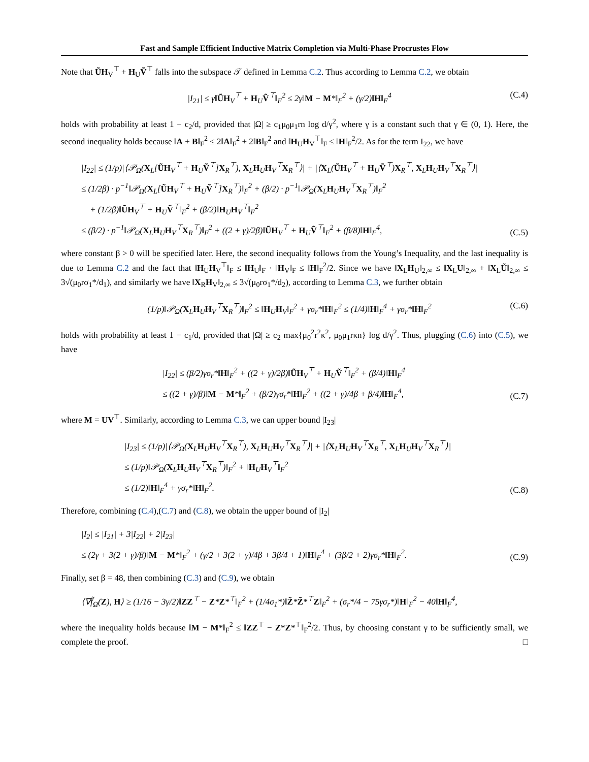Fast and Sample Efficient Inductive Matrix Completion via Multi-Phase Procrustes Flow
Note that ŨH<sub>V</sub><sup>⊤</sup> + H<sub>U</sub>Ṽ<sup>⊤</sup> falls into the subspace 𝒯 defined in Lemma C.2. Thus according to Lemma C.2, we obtain
|I<sub>21</sub>| ≤ γ‖ŨH<sub>V</sub><sup>⊤</sup> + H<sub>U</sub>Ṽ<sup>⊤</sup>‖<sub>F</sub><sup>2</sup> ≤ 2γ‖M − M*‖<sub>F</sub><sup>2</sup> + (γ/2)‖H‖<sub>F</sub><sup>4</sup>
(C.4)
holds with probability at least 1 − c<sub>2</sub>/d, provided that |Ω| ≥ c<sub>1</sub>μ<sub>0</sub>μ<sub>1</sub>rn log d/γ<sup>2</sup>, where γ is a constant such that γ ∈ (0, 1). Here, the second inequality holds because ‖A + B‖<sub>F</sub><sup>2</sup> ≤ 2‖A‖<sub>F</sub><sup>2</sup> + 2‖B‖<sub>F</sub><sup>2</sup> and ‖H<sub>U</sub>H<sub>V</sub><sup>⊤</sup>‖<sub>F</sub> ≤ ‖H‖<sub>F</sub><sup>2</sup>/2. As for the term I<sub>22</sub>, we have
|I<sub>22</sub>| ≤ (1/p)|⟨𝒫<sub>Ω</sub>(X<sub>L</sub>[ŨH<sub>V</sub><sup>⊤</sup> + H<sub>U</sub>Ṽ<sup>⊤</sup>]X<sub>R</sub><sup>⊤</sup>), X<sub>L</sub>H<sub>U</sub>H<sub>V</sub><sup>⊤</sup>X<sub>R</sub><sup>⊤</sup>⟩| + |⟨X<sub>L</sub>(ŨH<sub>V</sub><sup>⊤</sup> + H<sub>U</sub>Ṽ<sup>⊤</sup>)X<sub>R</sub><sup>⊤</sup>, X<sub>L</sub>H<sub>U</sub>H<sub>V</sub><sup>⊤</sup>X<sub>R</sub><sup>⊤</sup>⟩|
≤ (1/2β) · p<sup>−1</sup>‖𝒫<sub>Ω</sub>(X<sub>L</sub>[ŨH<sub>V</sub><sup>⊤</sup> + H<sub>U</sub>Ṽ<sup>⊤</sup>]X<sub>R</sub><sup>⊤</sup>)‖<sub>F</sub><sup>2</sup> + (β/2) · p<sup>−1</sup>‖𝒫<sub>Ω</sub>(X<sub>L</sub>H<sub>U</sub>H<sub>V</sub><sup>⊤</sup>X<sub>R</sub><sup>⊤</sup>)‖<sub>F</sub><sup>2</sup>
+ (1/2β)‖ŨH<sub>V</sub><sup>⊤</sup> + H<sub>U</sub>Ṽ<sup>⊤</sup>‖<sub>F</sub><sup>2</sup> + (β/2)‖H<sub>U</sub>H<sub>V</sub><sup>⊤</sup>‖<sub>F</sub><sup>2</sup>
≤ (β/2) · p<sup>−1</sup>‖𝒫<sub>Ω</sub>(X<sub>L</sub>H<sub>U</sub>H<sub>V</sub><sup>⊤</sup>X<sub>R</sub><sup>⊤</sup>)‖<sub>F</sub><sup>2</sup> + ((2 + γ)/2β)‖ŨH<sub>V</sub><sup>⊤</sup> + H<sub>U</sub>Ṽ<sup>⊤</sup>‖<sub>F</sub><sup>2</sup> + (β/8)‖H‖<sub>F</sub><sup>4</sup>,
(C.5)
where constant β > 0 will be specified later. Here, the second inequality follows from the Young’s Inequality, and the last inequality is due to Lemma C.2 and the fact that ‖H<sub>U</sub>H<sub>V</sub><sup>⊤</sup>‖<sub>F</sub> ≤ ‖H<sub>U</sub>‖<sub>F</sub> · ‖H<sub>V</sub>‖<sub>F</sub> ≤ ‖H‖<sub>F</sub><sup>2</sup>/2. Since we have ‖X<sub>L</sub>H<sub>U</sub>‖<sub>2,∞</sub> ≤ ‖X<sub>L</sub>U‖<sub>2,∞</sub> + ‖X<sub>L</sub>Ũ‖<sub>2,∞</sub> ≤ 3√(μ<sub>0</sub>rσ<sub>1</sub>*/d<sub>1</sub>), and similarly we have ‖X<sub>R</sub>H<sub>V</sub>‖<sub>2,∞</sub> ≤ 3√(μ<sub>0</sub>rσ<sub>1</sub>*/d<sub>2</sub>), according to Lemma C.3, we further obtain
(1/p)‖𝒫<sub>Ω</sub>(X<sub>L</sub>H<sub>U</sub>H<sub>V</sub><sup>⊤</sup>X<sub>R</sub><sup>⊤</sup>)‖<sub>F</sub><sup>2</sup> ≤ ‖H<sub>U</sub>H<sub>V</sub>‖<sub>F</sub><sup>2</sup> + γσ<sub>r</sub>*‖H‖<sub>F</sub><sup>2</sup> ≤ (1/4)‖H‖<sub>F</sub><sup>4</sup> + γσ<sub>r</sub>*‖H‖<sub>F</sub><sup>2</sup>
(C.6)
holds with probability at least 1 − c<sub>1</sub>/d, provided that |Ω| ≥ c<sub>2</sub> max{μ<sub>0</sub><sup>2</sup>r<sup>2</sup>κ<sup>2</sup>, μ<sub>0</sub>μ<sub>1</sub>rκn} log d/γ<sup>2</sup>. Thus, plugging (C.6) into (C.5), we have
|I<sub>22</sub>| ≤ (β/2)γσ<sub>r</sub>*‖H‖<sub>F</sub><sup>2</sup> + ((2 + γ)/2β)‖ŨH<sub>V</sub><sup>⊤</sup> + H<sub>U</sub>Ṽ<sup>⊤</sup>‖<sub>F</sub><sup>2</sup> + (β/4)‖H‖<sub>F</sub><sup>4</sup>
≤ ((2 + γ)/β)‖M − M*‖<sub>F</sub><sup>2</sup> + (β/2)γσ<sub>r</sub>*‖H‖<sub>F</sub><sup>2</sup> + ((2 + γ)/4β + β/4)‖H‖<sub>F</sub><sup>4</sup>,
(C.7)
where M = UV<sup>⊤</sup>. Similarly, according to Lemma C.3, we can upper bound |I<sub>23</sub>|
|I<sub>23</sub>| ≤ (1/p)|⟨𝒫<sub>Ω</sub>(X<sub>L</sub>H<sub>U</sub>H<sub>V</sub><sup>⊤</sup>X<sub>R</sub><sup>⊤</sup>), X<sub>L</sub>H<sub>U</sub>H<sub>V</sub><sup>⊤</sup>X<sub>R</sub><sup>⊤</sup>⟩| + |⟨X<sub>L</sub>H<sub>U</sub>H<sub>V</sub><sup>⊤</sup>X<sub>R</sub><sup>⊤</sup>, X<sub>L</sub>H<sub>U</sub>H<sub>V</sub><sup>⊤</sup>X<sub>R</sub><sup>⊤</sup>⟩|
≤ (1/p)‖𝒫<sub>Ω</sub>(X<sub>L</sub>H<sub>U</sub>H<sub>V</sub><sup>⊤</sup>X<sub>R</sub><sup>⊤</sup>)‖<sub>F</sub><sup>2</sup> + ‖H<sub>U</sub>H<sub>V</sub><sup>⊤</sup>‖<sub>F</sub><sup>2</sup>
≤ (1/2)‖H‖<sub>F</sub><sup>4</sup> + γσ<sub>r</sub>*‖H‖<sub>F</sub><sup>2</sup>.
(C.8)
Therefore, combining (C.4),(C.7) and (C.8), we obtain the upper bound of |I<sub>2</sub>|
|I<sub>2</sub>| ≤ |I<sub>21</sub>| + 3|I<sub>22</sub>| + 2|I<sub>23</sub>|
≤ (2γ + 3(2 + γ)/β)‖M − M*‖<sub>F</sub><sup>2</sup> + (γ/2 + 3(2 + γ)/4β + 3β/4 + 1)‖H‖<sub>F</sub><sup>4</sup> + (3β/2 + 2)γσ<sub>r</sub>*‖H‖<sub>F</sub><sup>2</sup>.
(C.9)
Finally, set β = 48, then combining (C.3) and (C.9), we obtain
⟨∇f̃<sub>Ω</sub>(Z), H⟩ ≥ (1/16 − 3γ/2)‖ZZ<sup>⊤</sup> − Z*Z*<sup>⊤</sup>‖<sub>F</sub><sup>2</sup> + (1/4σ<sub>1</sub>*)‖Z̃*Z̃*<sup>⊤</sup>Z‖<sub>F</sub><sup>2</sup> + (σ<sub>r</sub>*/4 − 75γσ<sub>r</sub>*)‖H‖<sub>F</sub><sup>2</sup> − 40‖H‖<sub>F</sub><sup>4</sup>,
where the inequality holds because ‖M − M*‖<sub>F</sub><sup>2</sup> ≤ ‖ZZ<sup>⊤</sup> − Z*Z*<sup>⊤</sup>‖<sub>F</sub><sup>2</sup>/2. Thus, by choosing constant γ to be sufficiently small, we complete the proof. □